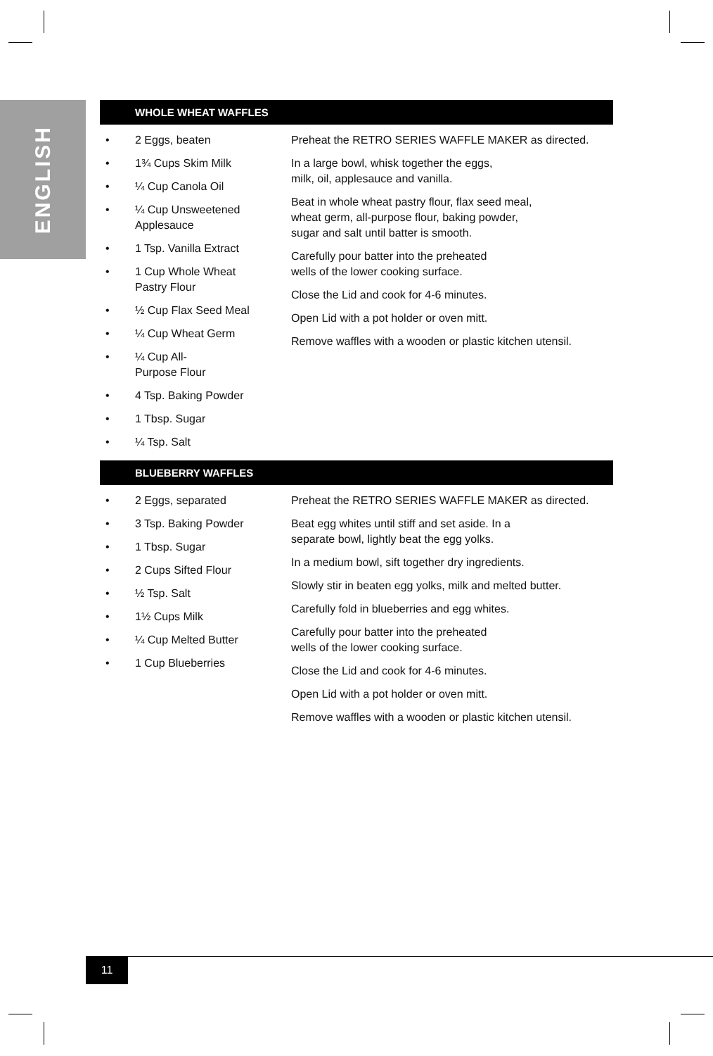ENGLISH
WHOLE WHEAT WAFFLES
• 2 Eggs, beaten
• 1¾ Cups Skim Milk
• ¼ Cup Canola Oil
• ¼ Cup Unsweetened
Applesauce
• 1 Tsp. Vanilla Extract
• 1 Cup Whole Wheat
Pastry Flour
• ½ Cup Flax Seed Meal
• ¼ Cup Wheat Germ
• ¼ Cup All-
Purpose Flour
• 4 Tsp. Baking Powder
• 1 Tbsp. Sugar
• ¼ Tsp. Salt
Preheat the RETRO SERIES WAFFLE MAKER as directed.
In a large bowl, whisk together the eggs,
milk, oil, applesauce and vanilla.
Beat in whole wheat pastry flour, flax seed meal,
wheat germ, all-purpose flour, baking powder,
sugar and salt until batter is smooth.
Carefully pour batter into the preheated
wells of the lower cooking surface.
Close the Lid and cook for 4-6 minutes.
Open Lid with a pot holder or oven mitt.
Remove waffles with a wooden or plastic kitchen utensil.
BLUEBERRY WAFFLES
• 2 Eggs, separated
• 3 Tsp. Baking Powder
• 1 Tbsp. Sugar
• 2 Cups Sifted Flour
• ½ Tsp. Salt
• 1½ Cups Milk
• ¼ Cup Melted Butter
• 1 Cup Blueberries
Preheat the RETRO SERIES WAFFLE MAKER as directed.
Beat egg whites until stiff and set aside. In a
separate bowl, lightly beat the egg yolks.
In a medium bowl, sift together dry ingredients.
Slowly stir in beaten egg yolks, milk and melted butter.
Carefully fold in blueberries and egg whites.
Carefully pour batter into the preheated
wells of the lower cooking surface.
Close the Lid and cook for 4-6 minutes.
Open Lid with a pot holder or oven mitt.
Remove waffles with a wooden or plastic kitchen utensil.
11